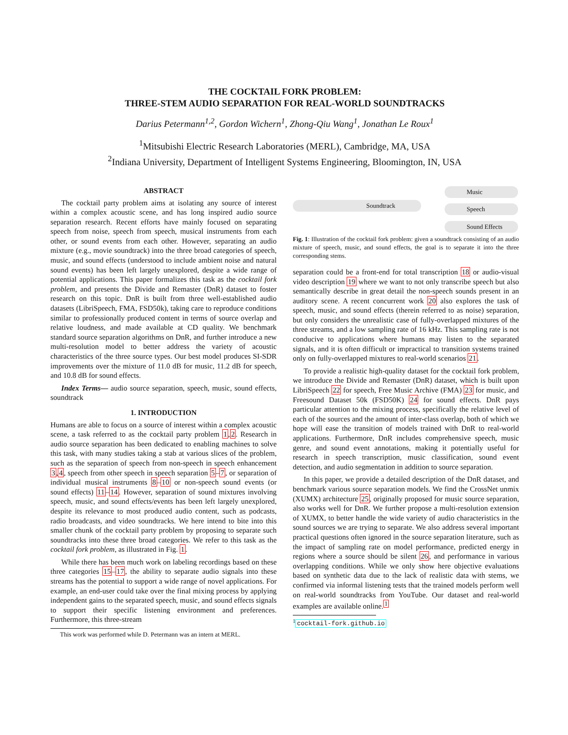THE COCKTAIL FORK PROBLEM:
THREE-STEM AUDIO SEPARATION FOR REAL-WORLD SOUNDTRACKS
Darius Petermann<sup>1,2</sup>, Gordon Wichern<sup>1</sup>, Zhong-Qiu Wang<sup>1</sup>, Jonathan Le Roux<sup>1</sup>
<sup>1</sup> Mitsubishi Electric Research Laboratories (MERL), Cambridge, MA, USA
<sup>2</sup> Indiana University, Department of Intelligent Systems Engineering, Bloomington, IN, USA
ABSTRACT
The cocktail party problem aims at isolating any source of interest within a complex acoustic scene, and has long inspired audio source separation research. Recent efforts have mainly focused on separating speech from noise, speech from speech, musical instruments from each other, or sound events from each other. However, separating an audio mixture (e.g., movie soundtrack) into the three broad categories of speech, music, and sound effects (understood to include ambient noise and natural sound events) has been left largely unexplored, despite a wide range of potential applications. This paper formalizes this task as the cocktail fork problem, and presents the Divide and Remaster (DnR) dataset to foster research on this topic. DnR is built from three well-established audio datasets (LibriSpeech, FMA, FSD50k), taking care to reproduce conditions similar to professionally produced content in terms of source overlap and relative loudness, and made available at CD quality. We benchmark standard source separation algorithms on DnR, and further introduce a new multi-resolution model to better address the variety of acoustic characteristics of the three source types. Our best model produces SI-SDR improvements over the mixture of 11.0 dB for music, 11.2 dB for speech, and 10.8 dB for sound effects.
Index Terms— audio source separation, speech, music, sound effects, soundtrack
1. INTRODUCTION
Humans are able to focus on a source of interest within a complex acoustic scene, a task referred to as the cocktail party problem 1,2. Research in audio source separation has been dedicated to enabling machines to solve this task, with many studies taking a stab at various slices of the problem, such as the separation of speech from non-speech in speech enhancement 3,4, speech from other speech in speech separation 5–7, or separation of individual musical instruments 8–10 or non-speech sound events (or sound effects) 11–14. However, separation of sound mixtures involving speech, music, and sound effects/events has been left largely unexplored, despite its relevance to most produced audio content, such as podcasts, radio broadcasts, and video soundtracks. We here intend to bite into this smaller chunk of the cocktail party problem by proposing to separate such soundtracks into these three broad categories. We refer to this task as the cocktail fork problem, as illustrated in Fig. 1.
While there has been much work on labeling recordings based on these three categories 15–17, the ability to separate audio signals into these streams has the potential to support a wide range of novel applications. For example, an end-user could take over the final mixing process by applying independent gains to the separated speech, music, and sound effects signals to support their specific listening environment and preferences. Furthermore, this three-stream
This work was performed while D. Petermann was an intern at MERL.
Soundtrack
Music
Speech
Sound Effects
Fig. 1: Illustration of the cocktail fork problem: given a soundtrack consisting of an audio mixture of speech, music, and sound effects, the goal is to separate it into the three corresponding stems.
separation could be a front-end for total transcription 18 or audio-visual video description 19 where we want to not only transcribe speech but also semantically describe in great detail the non-speech sounds present in an auditory scene. A recent concurrent work 20 also explores the task of speech, music, and sound effects (therein referred to as noise) separation, but only considers the unrealistic case of fully-overlapped mixtures of the three streams, and a low sampling rate of 16 kHz. This sampling rate is not conducive to applications where humans may listen to the separated signals, and it is often difficult or impractical to transition systems trained only on fully-overlapped mixtures to real-world scenarios 21.
To provide a realistic high-quality dataset for the cocktail fork problem, we introduce the Divide and Remaster (DnR) dataset, which is built upon LibriSpeech 22 for speech, Free Music Archive (FMA) 23 for music, and Freesound Dataset 50k (FSD50K) 24 for sound effects. DnR pays particular attention to the mixing process, specifically the relative level of each of the sources and the amount of inter-class overlap, both of which we hope will ease the transition of models trained with DnR to real-world applications. Furthermore, DnR includes comprehensive speech, music genre, and sound event annotations, making it potentially useful for research in speech transcription, music classification, sound event detection, and audio segmentation in addition to source separation.
In this paper, we provide a detailed description of the DnR dataset, and benchmark various source separation models. We find the CrossNet unmix (XUMX) architecture 25, originally proposed for music source separation, also works well for DnR. We further propose a multi-resolution extension of XUMX, to better handle the wide variety of audio characteristics in the sound sources we are trying to separate. We also address several important practical questions often ignored in the source separation literature, such as the impact of sampling rate on model performance, predicted energy in regions where a source should be silent 26, and performance in various overlapping conditions. While we only show here objective evaluations based on synthetic data due to the lack of realistic data with stems, we confirmed via informal listening tests that the trained models perform well on real-world soundtracks from YouTube. Our dataset and real-world examples are available online.<sup>1</sup>
<sup>1</sup> cocktail-fork.github.io